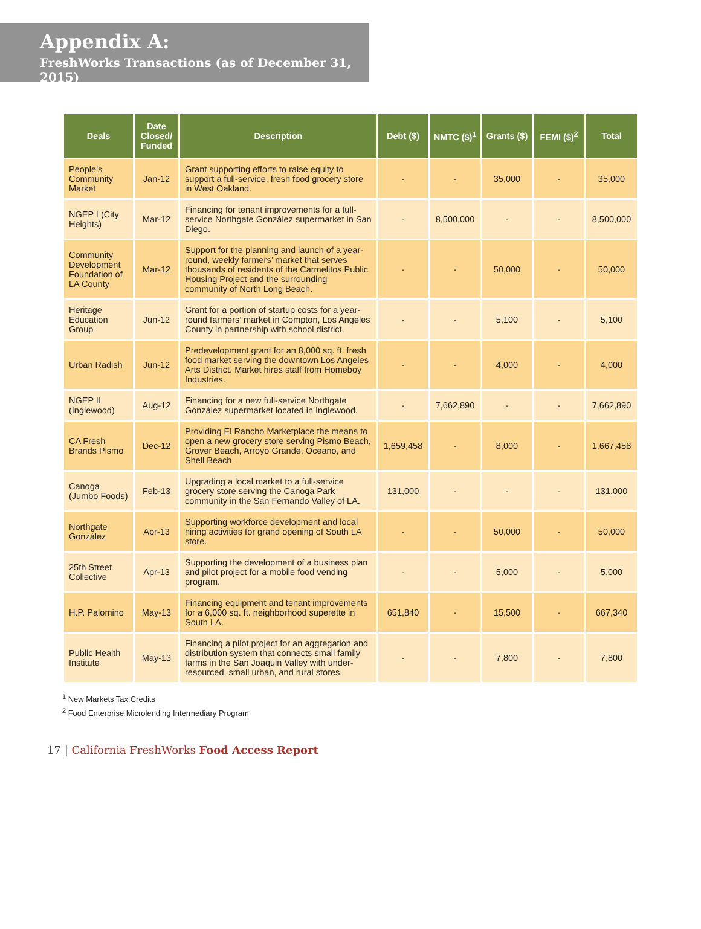Appendix A:
FreshWorks Transactions (as of December 31, 2015)
| Deals | Date Closed/ Funded | Description | Debt ($) | NMTC ($)<sup>1</sup> | Grants ($) | FEMI ($)<sup>2</sup> | Total |
| --- | --- | --- | --- | --- | --- | --- | --- |
| People's Community Market | Jan-12 | Grant supporting efforts to raise equity to support a full-service, fresh food grocery store in West Oakland. | - | - | 35,000 | - | 35,000 |
| NGEP I (City Heights) | Mar-12 | Financing for tenant improvements for a full-service Northgate González supermarket in San Diego. | - | 8,500,000 | - | - | 8,500,000 |
| Community Development Foundation of LA County | Mar-12 | Support for the planning and launch of a year-round, weekly farmers’ market that serves thousands of residents of the Carmelitos Public Housing Project and the surrounding community of North Long Beach. | - | - | 50,000 | - | 50,000 |
| Heritage Education Group | Jun-12 | Grant for a portion of startup costs for a year-round farmers’ market in Compton, Los Angeles County in partnership with school district. | - | - | 5,100 | - | 5,100 |
| Urban Radish | Jun-12 | Predevelopment grant for an 8,000 sq. ft. fresh food market serving the downtown Los Angeles Arts District. Market hires staff from Homeboy Industries. | - | - | 4,000 | - | 4,000 |
| NGEP II (Inglewood) | Aug-12 | Financing for a new full-service Northgate González supermarket located in Inglewood. | - | 7,662,890 | - | - | 7,662,890 |
| CA Fresh Brands Pismo | Dec-12 | Providing El Rancho Marketplace the means to open a new grocery store serving Pismo Beach, Grover Beach, Arroyo Grande, Oceano, and Shell Beach. | 1,659,458 | - | 8,000 | - | 1,667,458 |
| Canoga (Jumbo Foods) | Feb-13 | Upgrading a local market to a full-service grocery store serving the Canoga Park community in the San Fernando Valley of LA. | 131,000 | - | - | - | 131,000 |
| Northgate González | Apr-13 | Supporting workforce development and local hiring activities for grand opening of South LA store. | - | - | 50,000 | - | 50,000 |
| 25th Street Collective | Apr-13 | Supporting the development of a business plan and pilot project for a mobile food vending program. | - | - | 5,000 | - | 5,000 |
| H.P. Palomino | May-13 | Financing equipment and tenant improvements for a 6,000 sq. ft. neighborhood superette in South LA. | 651,840 | - | 15,500 | - | 667,340 |
| Public Health Institute | May-13 | Financing a pilot project for an aggregation and distribution system that connects small family farms in the San Joaquin Valley with under-resourced, small urban, and rural stores. | - | - | 7,800 | - | 7,800 |
<sup>1</sup> New Markets Tax Credits
<sup>2</sup> Food Enterprise Microlending Intermediary Program
17 | California FreshWorks Food Access Report